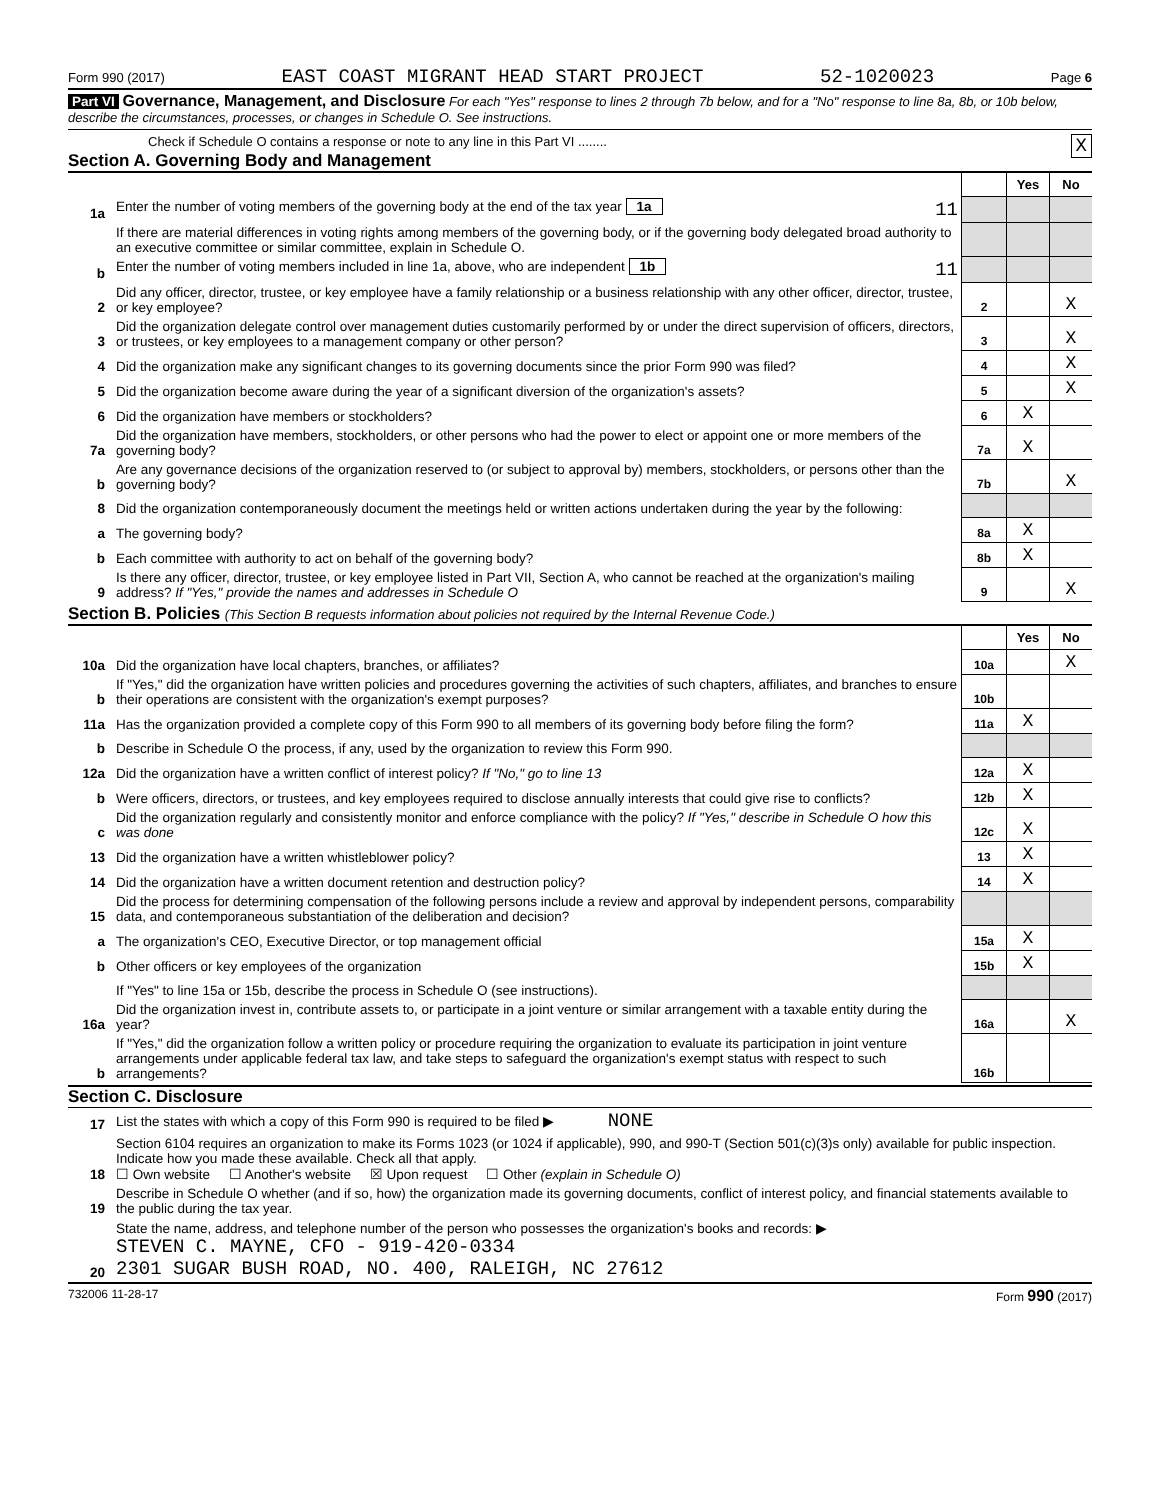Form 990 (2017) EAST COAST MIGRANT HEAD START PROJECT 52-1020023 Page 6
Part VI Governance, Management, and Disclosure For each "Yes" response to lines 2 through 7b below, and for a "No" response to line 8a, 8b, or 10b below, describe the circumstances, processes, or changes in Schedule O. See instructions.
Check if Schedule O contains a response or note to any line in this Part VI ........ X
Section A. Governing Body and Management
| | | | Yes | No |
| 1a | Enter the number of voting members of the governing body at the end of the tax year 1a 11 | | | |
| | If there are material differences in voting rights among members of the governing body, or if the governing body delegated broad authority to an executive committee or similar committee, explain in Schedule O. | | | |
| b | Enter the number of voting members included in line 1a, above, who are independent 1b 11 | | | |
| 2 | Did any officer, director, trustee, or key employee have a family relationship or a business relationship with any other officer, director, trustee, or key employee? | 2 | | X |
| 3 | Did the organization delegate control over management duties customarily performed by or under the direct supervision of officers, directors, or trustees, or key employees to a management company or other person? | 3 | | X |
| 4 | Did the organization make any significant changes to its governing documents since the prior Form 990 was filed? | 4 | | X |
| 5 | Did the organization become aware during the year of a significant diversion of the organization's assets? | 5 | | X |
| 6 | Did the organization have members or stockholders? | 6 | X | |
| 7a | Did the organization have members, stockholders, or other persons who had the power to elect or appoint one or more members of the governing body? | 7a | X | |
| b | Are any governance decisions of the organization reserved to (or subject to approval by) members, stockholders, or persons other than the governing body? | 7b | | X |
| 8 | Did the organization contemporaneously document the meetings held or written actions undertaken during the year by the following: | | | |
| a | The governing body? | 8a | X | |
| b | Each committee with authority to act on behalf of the governing body? | 8b | X | |
| 9 | Is there any officer, director, trustee, or key employee listed in Part VII, Section A, who cannot be reached at the organization's mailing address? If "Yes," provide the names and addresses in Schedule O | 9 | | X |
Section B. Policies (This Section B requests information about policies not required by the Internal Revenue Code.)
| | | | Yes | No |
| 10a | Did the organization have local chapters, branches, or affiliates? | 10a | | X |
| b | If "Yes," did the organization have written policies and procedures governing the activities of such chapters, affiliates, and branches to ensure their operations are consistent with the organization's exempt purposes? | 10b | | |
| 11a | Has the organization provided a complete copy of this Form 990 to all members of its governing body before filing the form? | 11a | X | |
| b | Describe in Schedule O the process, if any, used by the organization to review this Form 990. | | | |
| 12a | Did the organization have a written conflict of interest policy? If "No," go to line 13 | 12a | X | |
| b | Were officers, directors, or trustees, and key employees required to disclose annually interests that could give rise to conflicts? | 12b | X | |
| c | Did the organization regularly and consistently monitor and enforce compliance with the policy? If "Yes," describe in Schedule O how this was done | 12c | X | |
| 13 | Did the organization have a written whistleblower policy? | 13 | X | |
| 14 | Did the organization have a written document retention and destruction policy? | 14 | X | |
| 15 | Did the process for determining compensation of the following persons include a review and approval by independent persons, comparability data, and contemporaneous substantiation of the deliberation and decision? | | | |
| a | The organization's CEO, Executive Director, or top management official | 15a | X | |
| b | Other officers or key employees of the organization | 15b | X | |
| | If "Yes" to line 15a or 15b, describe the process in Schedule O (see instructions). | | | |
| 16a | Did the organization invest in, contribute assets to, or participate in a joint venture or similar arrangement with a taxable entity during the year? | 16a | | X |
| b | If "Yes," did the organization follow a written policy or procedure requiring the organization to evaluate its participation in joint venture arrangements under applicable federal tax law, and take steps to safeguard the organization's exempt status with respect to such arrangements? | 16b | | |
Section C. Disclosure
| 17 | List the states with which a copy of this Form 990 is required to be filed ▶ NONE |
| 18 | Section 6104 requires an organization to make its Forms 1023 (or 1024 if applicable), 990, and 990-T (Section 501(c)(3)s only) available for public inspection. Indicate how you made these available. Check all that apply. ☐ Own website ☐ Another's website ☒ Upon request ☐ Other (explain in Schedule O) |
| 19 | Describe in Schedule O whether (and if so, how) the organization made its governing documents, conflict of interest policy, and financial statements available to the public during the tax year. |
| 20 | State the name, address, and telephone number of the person who possesses the organization's books and records: ▶ STEVEN C. MAYNE, CFO - 919-420-0334 2301 SUGAR BUSH ROAD, NO. 400, RALEIGH, NC 27612 |
732006 11-28-17 Form 990 (2017)